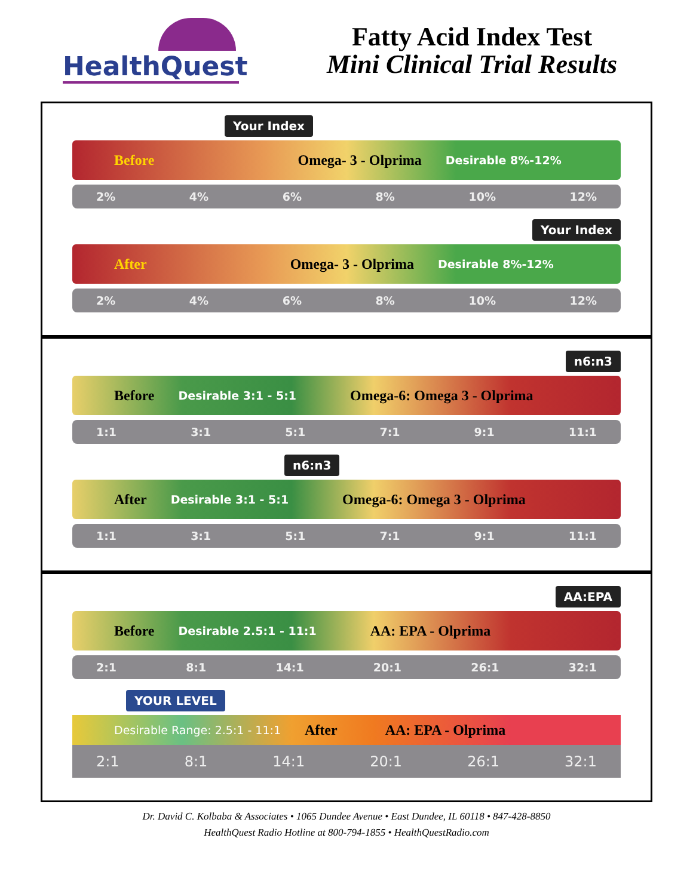HealthQuest
Fatty Acid Index Test
Mini Clinical Trial Results
Your Index
Before Omega- 3 - Olprima Desirable 8%-12%
2% 4% 6% 8% 10% 12%
Your Index
After Omega- 3 - Olprima Desirable 8%-12%
2% 4% 6% 8% 10% 12%
n6:n3
Before Desirable 3:1 - 5:1 Omega-6: Omega 3 - Olprima
1:1 3:1 5:1 7:1 9:1 11:1
n6:n3
After Desirable 3:1 - 5:1 Omega-6: Omega 3 - Olprima
1:1 3:1 5:1 7:1 9:1 11:1
AA:EPA
Before Desirable 2.5:1 - 11:1 AA: EPA - Olprima
2:1 8:1 14:1 20:1 26:1 32:1
YOUR LEVEL
Desirable Range: 2.5:1 - 11:1 After AA: EPA - Olprima
2:1 8:1 14:1 20:1 26:1 32:1
Dr. David C. Kolbaba & Associates • 1065 Dundee Avenue • East Dundee, IL 60118 • 847-428-8850
HealthQuest Radio Hotline at 800-794-1855 • HealthQuestRadio.com